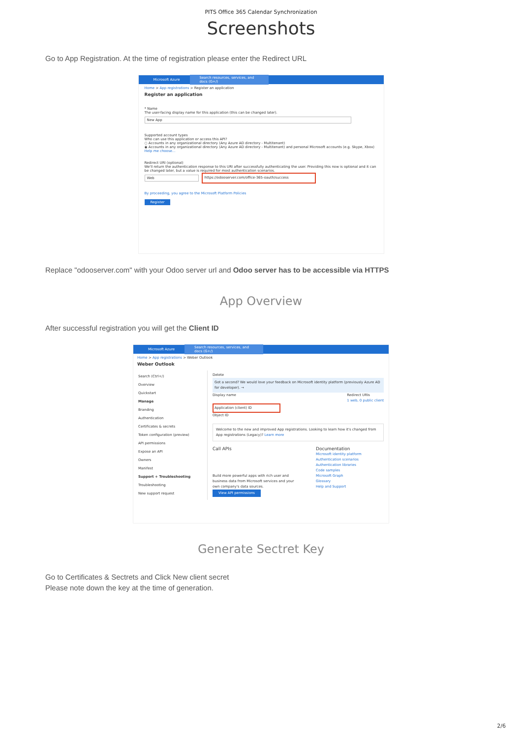PITS Office 365 Calendar Synchronization
Screenshots
Go to App Registration. At the time of registration please enter the Redirect URL
Microsoft Azure Search resources, services, and docs (G+/)
Home > App registrations > Register an application
Register an application
* Name
The user-facing display name for this application (this can be changed later).
New App
Supported account types
Who can use this application or access this API?
○ Accounts in any organizational directory (Any Azure AD directory - Multitenant)
◉ Accounts in any organizational directory (Any Azure AD directory - Multitenant) and personal Microsoft accounts (e.g. Skype, Xbox)
Help me choose...
Redirect URI (optional)
We'll return the authentication response to this URI after successfully authenticating the user. Providing this now is optional and it can be changed later, but a value is required for most authentication scenarios.
Web https://odooserver.com/office-365-oauth/success
By proceeding, you agree to the Microsoft Platform Policies
Register
Replace "odooserver.com" with your Odoo server url and Odoo server has to be accessible via HTTPS
App Overview
After successful registration you will get the Client ID
Microsoft Azure Search resources, services, and docs (G+/)
Home > App registrations > Weber Outlook
Weber Outlook
Search (Ctrl+/)
Overview
Quickstart
Manage
Branding
Authentication
Certificates & secrets
Token configuration (preview)
API permissions
Expose an API
Owners
Manifest
Support + Troubleshooting
Troubleshooting
New support request
Delete
Got a second? We would love your feedback on Microsoft identity platform (previously Azure AD for developer). →
Display name Redirect URIs
1 web, 0 public client
Application (client) ID
Object ID
Welcome to the new and improved App registrations. Looking to learn how it's changed from App registrations (Legacy)? Learn more
Call APIs
Build more powerful apps with rich user and business data from Microsoft services and your own company's data sources.
View API permissions
Documentation
Microsoft identity platform
Authentication scenarios
Authentication libraries
Code samples
Microsoft Graph
Glossary
Help and Support
Generate Sectret Key
Go to Certificates & Sectrets and Click New client secret
Please note down the key at the time of generation.
2/6